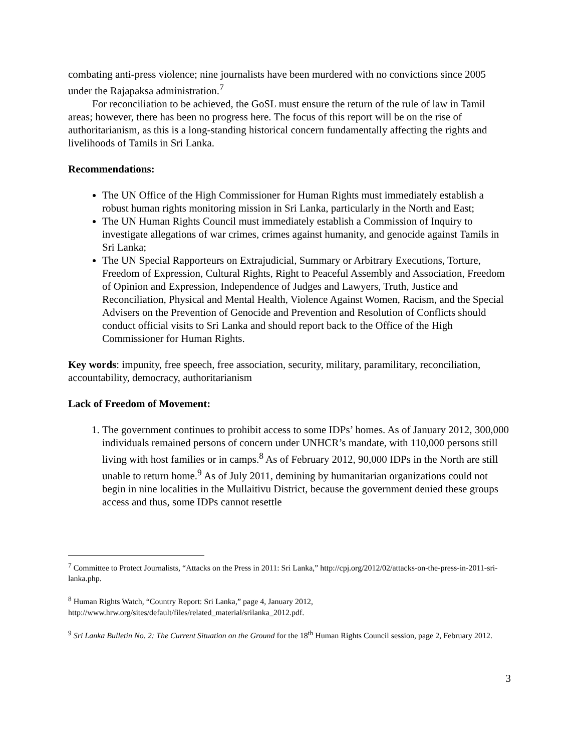combating anti-press violence; nine journalists have been murdered with no convictions since 2005 under the Rajapaksa administration.<sup>7</sup>
For reconciliation to be achieved, the GoSL must ensure the return of the rule of law in Tamil areas; however, there has been no progress here. The focus of this report will be on the rise of authoritarianism, as this is a long-standing historical concern fundamentally affecting the rights and livelihoods of Tamils in Sri Lanka.
Recommendations:
The UN Office of the High Commissioner for Human Rights must immediately establish a robust human rights monitoring mission in Sri Lanka, particularly in the North and East;
The UN Human Rights Council must immediately establish a Commission of Inquiry to investigate allegations of war crimes, crimes against humanity, and genocide against Tamils in Sri Lanka;
The UN Special Rapporteurs on Extrajudicial, Summary or Arbitrary Executions, Torture, Freedom of Expression, Cultural Rights, Right to Peaceful Assembly and Association, Freedom of Opinion and Expression, Independence of Judges and Lawyers, Truth, Justice and Reconciliation, Physical and Mental Health, Violence Against Women, Racism, and the Special Advisers on the Prevention of Genocide and Prevention and Resolution of Conflicts should conduct official visits to Sri Lanka and should report back to the Office of the High Commissioner for Human Rights.
Key words: impunity, free speech, free association, security, military, paramilitary, reconciliation, accountability, democracy, authoritarianism
Lack of Freedom of Movement:
1. The government continues to prohibit access to some IDPs’ homes. As of January 2012, 300,000 individuals remained persons of concern under UNHCR’s mandate, with 110,000 persons still living with host families or in camps.<sup>8</sup> As of February 2012, 90,000 IDPs in the North are still unable to return home.<sup>9</sup> As of July 2011, demining by humanitarian organizations could not begin in nine localities in the Mullaitivu District, because the government denied these groups access and thus, some IDPs cannot resettle
<sup>7</sup> Committee to Protect Journalists, “Attacks on the Press in 2011: Sri Lanka,” http://cpj.org/2012/02/attacks-on-the-press-in-2011-sri-lanka.php.
<sup>8</sup> Human Rights Watch, “Country Report: Sri Lanka,” page 4, January 2012, http://www.hrw.org/sites/default/files/related_material/srilanka_2012.pdf.
<sup>9</sup> Sri Lanka Bulletin No. 2: The Current Situation on the Ground for the 18<sup>th</sup> Human Rights Council session, page 2, February 2012.
3